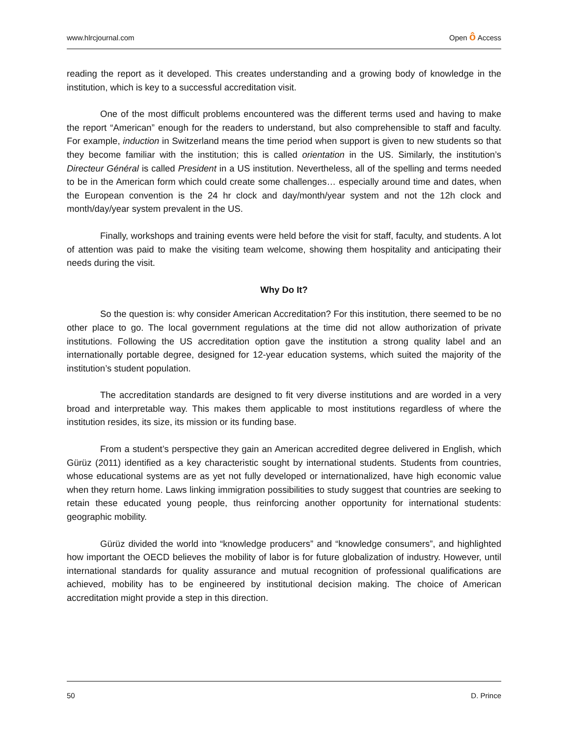www.hlrcjournal.com Open ô Access
reading the report as it developed. This creates understanding and a growing body of knowledge in the institution, which is key to a successful accreditation visit.
One of the most difficult problems encountered was the different terms used and having to make the report “American” enough for the readers to understand, but also comprehensible to staff and faculty. For example, induction in Switzerland means the time period when support is given to new students so that they become familiar with the institution; this is called orientation in the US. Similarly, the institution’s Directeur Général is called President in a US institution. Nevertheless, all of the spelling and terms needed to be in the American form which could create some challenges… especially around time and dates, when the European convention is the 24 hr clock and day/month/year system and not the 12h clock and month/day/year system prevalent in the US.
Finally, workshops and training events were held before the visit for staff, faculty, and students. A lot of attention was paid to make the visiting team welcome, showing them hospitality and anticipating their needs during the visit.
Why Do It?
So the question is: why consider American Accreditation? For this institution, there seemed to be no other place to go. The local government regulations at the time did not allow authorization of private institutions. Following the US accreditation option gave the institution a strong quality label and an internationally portable degree, designed for 12-year education systems, which suited the majority of the institution’s student population.
The accreditation standards are designed to fit very diverse institutions and are worded in a very broad and interpretable way. This makes them applicable to most institutions regardless of where the institution resides, its size, its mission or its funding base.
From a student’s perspective they gain an American accredited degree delivered in English, which Gürüz (2011) identified as a key characteristic sought by international students. Students from countries, whose educational systems are as yet not fully developed or internationalized, have high economic value when they return home. Laws linking immigration possibilities to study suggest that countries are seeking to retain these educated young people, thus reinforcing another opportunity for international students: geographic mobility.
Gürüz divided the world into “knowledge producers” and “knowledge consumers”, and highlighted how important the OECD believes the mobility of labor is for future globalization of industry. However, until international standards for quality assurance and mutual recognition of professional qualifications are achieved, mobility has to be engineered by institutional decision making. The choice of American accreditation might provide a step in this direction.
50 D. Prince